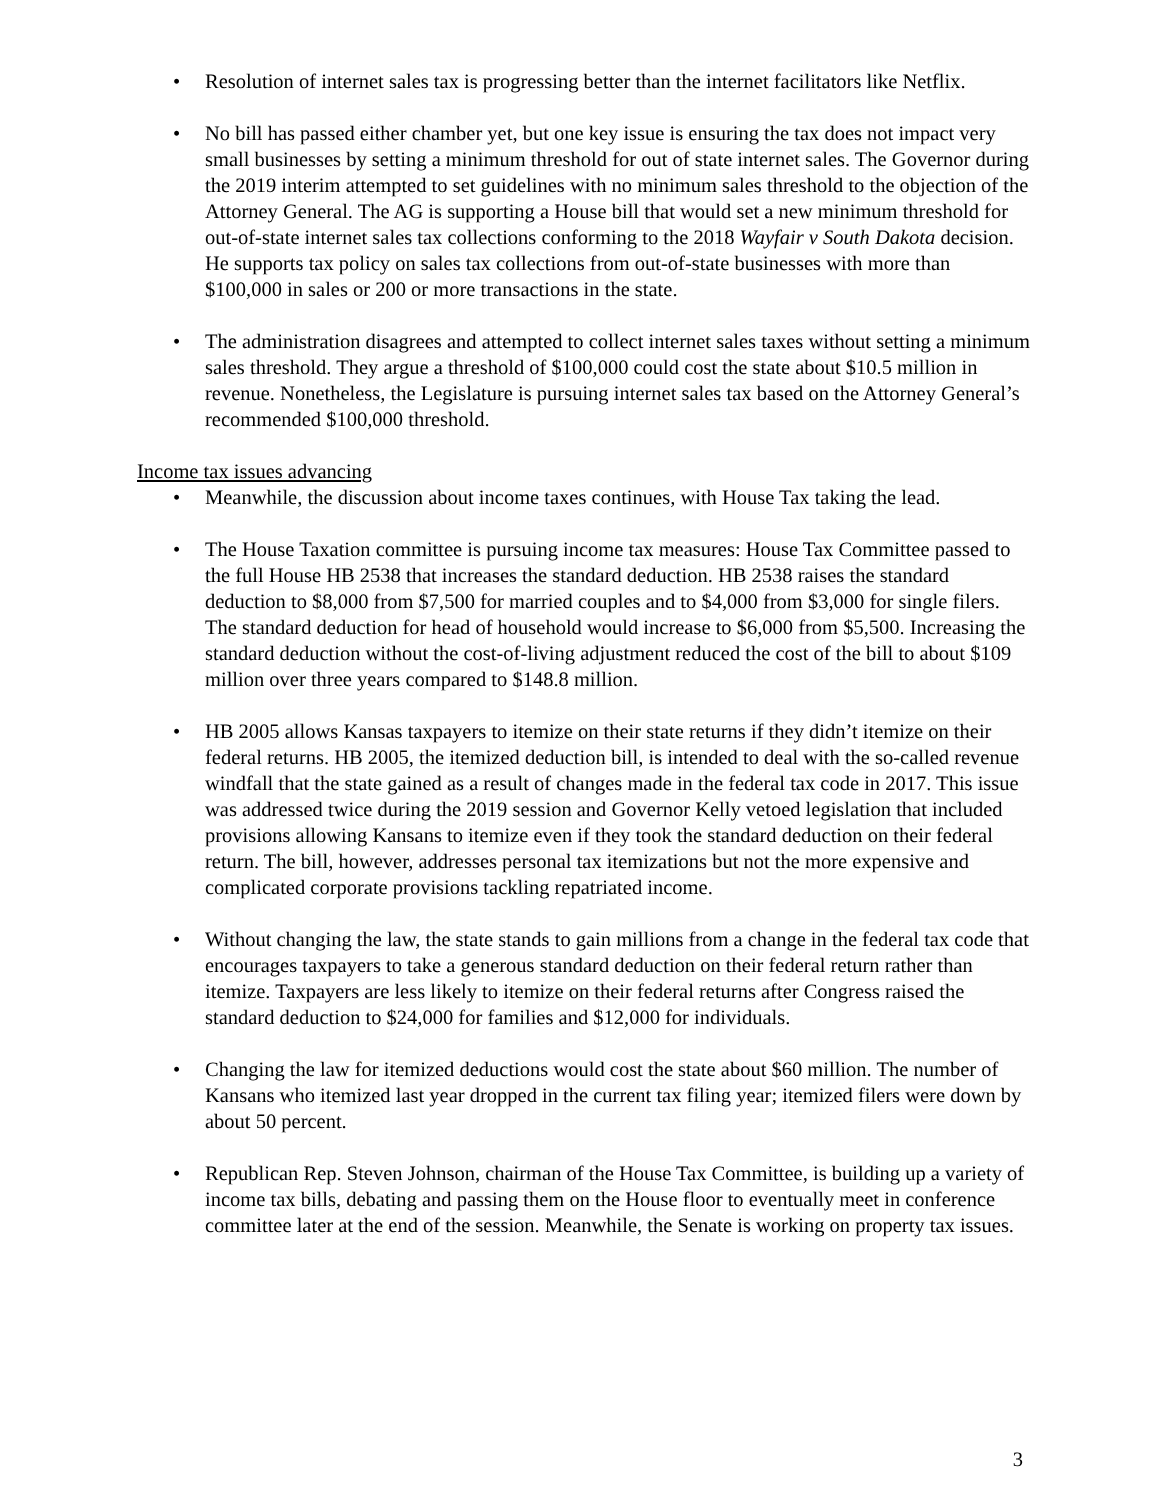Resolution of internet sales tax is progressing better than the internet facilitators like Netflix.
No bill has passed either chamber yet, but one key issue is ensuring the tax does not impact very small businesses by setting a minimum threshold for out of state internet sales. The Governor during the 2019 interim attempted to set guidelines with no minimum sales threshold to the objection of the Attorney General. The AG is supporting a House bill that would set a new minimum threshold for out-of-state internet sales tax collections conforming to the 2018 Wayfair v South Dakota decision. He supports tax policy on sales tax collections from out-of-state businesses with more than $100,000 in sales or 200 or more transactions in the state.
The administration disagrees and attempted to collect internet sales taxes without setting a minimum sales threshold. They argue a threshold of $100,000 could cost the state about $10.5 million in revenue. Nonetheless, the Legislature is pursuing internet sales tax based on the Attorney General’s recommended $100,000 threshold.
Income tax issues advancing
Meanwhile, the discussion about income taxes continues, with House Tax taking the lead.
The House Taxation committee is pursuing income tax measures: House Tax Committee passed to the full House HB 2538 that increases the standard deduction. HB 2538 raises the standard deduction to $8,000 from $7,500 for married couples and to $4,000 from $3,000 for single filers. The standard deduction for head of household would increase to $6,000 from $5,500. Increasing the standard deduction without the cost-of-living adjustment reduced the cost of the bill to about $109 million over three years compared to $148.8 million.
HB 2005 allows Kansas taxpayers to itemize on their state returns if they didn’t itemize on their federal returns. HB 2005, the itemized deduction bill, is intended to deal with the so-called revenue windfall that the state gained as a result of changes made in the federal tax code in 2017. This issue was addressed twice during the 2019 session and Governor Kelly vetoed legislation that included provisions allowing Kansans to itemize even if they took the standard deduction on their federal return. The bill, however, addresses personal tax itemizations but not the more expensive and complicated corporate provisions tackling repatriated income.
Without changing the law, the state stands to gain millions from a change in the federal tax code that encourages taxpayers to take a generous standard deduction on their federal return rather than itemize. Taxpayers are less likely to itemize on their federal returns after Congress raised the standard deduction to $24,000 for families and $12,000 for individuals.
Changing the law for itemized deductions would cost the state about $60 million. The number of Kansans who itemized last year dropped in the current tax filing year; itemized filers were down by about 50 percent.
Republican Rep. Steven Johnson, chairman of the House Tax Committee, is building up a variety of income tax bills, debating and passing them on the House floor to eventually meet in conference committee later at the end of the session. Meanwhile, the Senate is working on property tax issues.
3